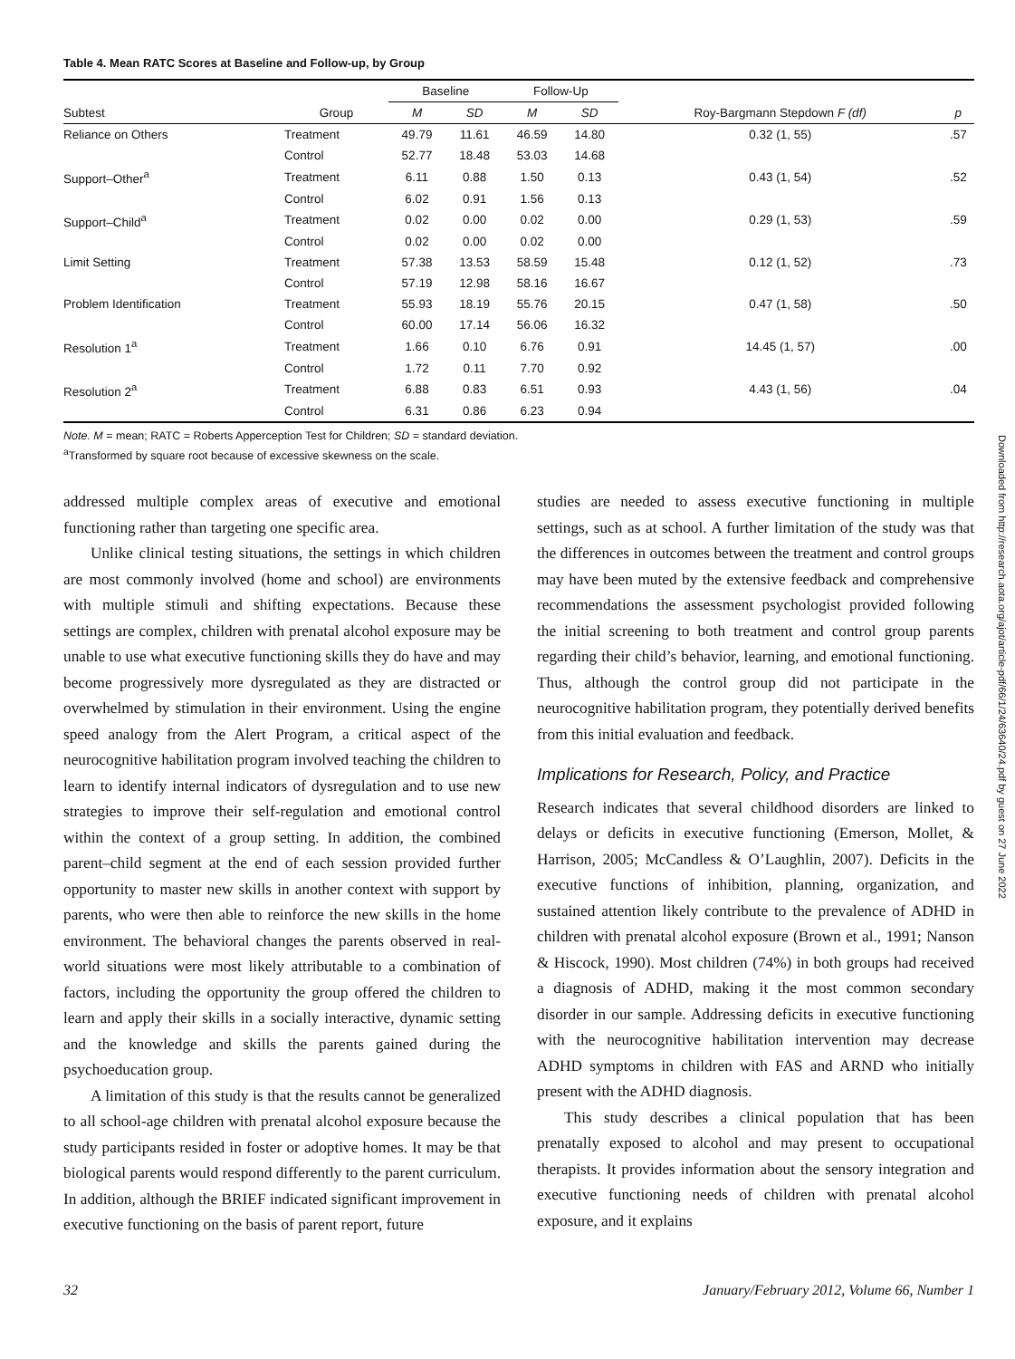Table 4. Mean RATC Scores at Baseline and Follow-up, by Group
| | | Baseline | | Follow-Up | | | |
| --- | --- | --- | --- | --- | --- | --- | --- |
| Subtest | Group | M | SD | M | SD | Roy-Bargmann Stepdown F (df) | p |
| Reliance on Others | Treatment | 49.79 | 11.61 | 46.59 | 14.80 | 0.32 (1, 55) | .57 |
| | Control | 52.77 | 18.48 | 53.03 | 14.68 | | |
| Support–Other<sup>a</sup> | Treatment | 6.11 | 0.88 | 1.50 | 0.13 | 0.43 (1, 54) | .52 |
| | Control | 6.02 | 0.91 | 1.56 | 0.13 | | |
| Support–Child<sup>a</sup> | Treatment | 0.02 | 0.00 | 0.02 | 0.00 | 0.29 (1, 53) | .59 |
| | Control | 0.02 | 0.00 | 0.02 | 0.00 | | |
| Limit Setting | Treatment | 57.38 | 13.53 | 58.59 | 15.48 | 0.12 (1, 52) | .73 |
| | Control | 57.19 | 12.98 | 58.16 | 16.67 | | |
| Problem Identification | Treatment | 55.93 | 18.19 | 55.76 | 20.15 | 0.47 (1, 58) | .50 |
| | Control | 60.00 | 17.14 | 56.06 | 16.32 | | |
| Resolution 1<sup>a</sup> | Treatment | 1.66 | 0.10 | 6.76 | 0.91 | 14.45 (1, 57) | .00 |
| | Control | 1.72 | 0.11 | 7.70 | 0.92 | | |
| Resolution 2<sup>a</sup> | Treatment | 6.88 | 0.83 | 6.51 | 0.93 | 4.43 (1, 56) | .04 |
| | Control | 6.31 | 0.86 | 6.23 | 0.94 | | |
Note. M = mean; RATC = Roberts Apperception Test for Children; SD = standard deviation.
<sup>a</sup> Transformed by square root because of excessive skewness on the scale.
addressed multiple complex areas of executive and emotional functioning rather than targeting one specific area.
Unlike clinical testing situations, the settings in which children are most commonly involved (home and school) are environments with multiple stimuli and shifting expectations. Because these settings are complex, children with prenatal alcohol exposure may be unable to use what executive functioning skills they do have and may become progressively more dysregulated as they are distracted or overwhelmed by stimulation in their environment. Using the engine speed analogy from the Alert Program, a critical aspect of the neurocognitive habilitation program involved teaching the children to learn to identify internal indicators of dysregulation and to use new strategies to improve their self-regulation and emotional control within the context of a group setting. In addition, the combined parent–child segment at the end of each session provided further opportunity to master new skills in another context with support by parents, who were then able to reinforce the new skills in the home environment. The behavioral changes the parents observed in real-world situations were most likely attributable to a combination of factors, including the opportunity the group offered the children to learn and apply their skills in a socially interactive, dynamic setting and the knowledge and skills the parents gained during the psychoeducation group.
A limitation of this study is that the results cannot be generalized to all school-age children with prenatal alcohol exposure because the study participants resided in foster or adoptive homes. It may be that biological parents would respond differently to the parent curriculum. In addition, although the BRIEF indicated significant improvement in executive functioning on the basis of parent report, future
studies are needed to assess executive functioning in multiple settings, such as at school. A further limitation of the study was that the differences in outcomes between the treatment and control groups may have been muted by the extensive feedback and comprehensive recommendations the assessment psychologist provided following the initial screening to both treatment and control group parents regarding their child’s behavior, learning, and emotional functioning. Thus, although the control group did not participate in the neurocognitive habilitation program, they potentially derived benefits from this initial evaluation and feedback.
Implications for Research, Policy, and Practice
Research indicates that several childhood disorders are linked to delays or deficits in executive functioning (Emerson, Mollet, & Harrison, 2005; McCandless & O’Laughlin, 2007). Deficits in the executive functions of inhibition, planning, organization, and sustained attention likely contribute to the prevalence of ADHD in children with prenatal alcohol exposure (Brown et al., 1991; Nanson & Hiscock, 1990). Most children (74%) in both groups had received a diagnosis of ADHD, making it the most common secondary disorder in our sample. Addressing deficits in executive functioning with the neurocognitive habilitation intervention may decrease ADHD symptoms in children with FAS and ARND who initially present with the ADHD diagnosis.
This study describes a clinical population that has been prenatally exposed to alcohol and may present to occupational therapists. It provides information about the sensory integration and executive functioning needs of children with prenatal alcohol exposure, and it explains
32 January/February 2012, Volume 66, Number 1
Downloaded from http://research.aota.org/ajot/article-pdf/66/1/24/63640/24.pdf by guest on 27 June 2022